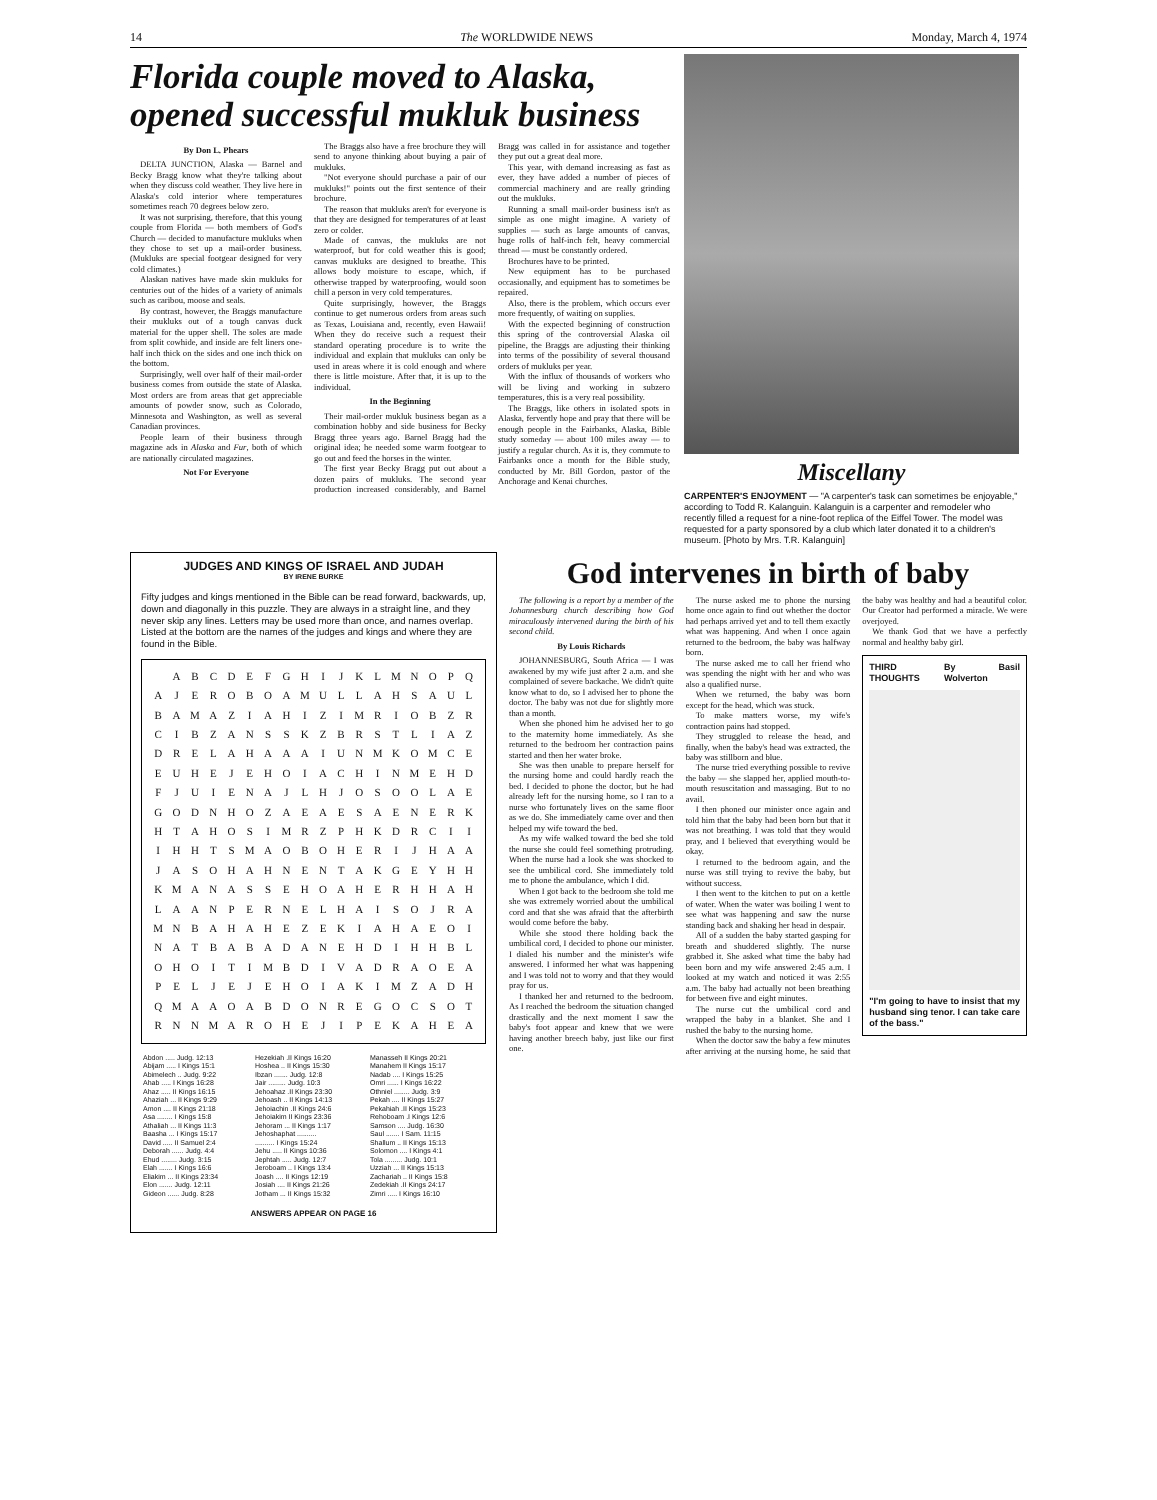14 The WORLDWIDE NEWS Monday, March 4, 1974
Florida couple moved to Alaska, opened successful mukluk business
By Don L. Phears
DELTA JUNCTION, Alaska — Barnel and Becky Bragg know what they're talking about when they discuss cold weather. They live here in Alaska's cold interior where temperatures sometimes reach 70 degrees below zero.
It was not surprising, therefore, that this young couple from Florida — both members of God's Church — decided to manufacture mukluks when they chose to set up a mail-order business. (Mukluks are special footgear designed for very cold climates.)
Alaskan natives have made skin mukluks for centuries out of the hides of a variety of animals such as caribou, moose and seals.
By contrast, however, the Braggs manufacture their mukluks out of a tough canvas duck material for the upper shell. The soles are made from split cowhide, and inside are felt liners one-half inch thick on the sides and one inch thick on the bottom.
Surprisingly, well over half of their mail-order business comes from outside the state of Alaska. Most orders are from areas that get appreciable amounts of powder snow, such as Colorado, Minnesota and Washington, as well as several Canadian provinces.
People learn of their business through magazine ads in Alaska and Fur, both of which are nationally circulated magazines.
Not For Everyone
The Braggs also have a free brochure they will send to anyone thinking about buying a pair of mukluks.
"Not everyone should purchase a pair of our mukluks!" points out the first sentence of their brochure.
The reason that mukluks aren't for everyone is that they are designed for temperatures of at least zero or colder.
Made of canvas, the mukluks are not waterproof, but for cold weather this is good; canvas mukluks are designed to breathe. This allows body moisture to escape, which, if otherwise trapped by waterproofing, would soon chill a person in very cold temperatures.
Quite surprisingly, however, the Braggs continue to get numerous orders from areas such as Texas, Louisiana and, recently, even Hawaii! When they do receive such a request their standard operating procedure is to write the individual and explain that mukluks can only be used in areas where it is cold enough and where there is little moisture. After that, it is up to the individual.
In the Beginning
Their mail-order mukluk business began as a combination hobby and side business for Becky Bragg three years ago. Barnel Bragg had the original idea; he needed some warm footgear to go out and feed the horses in the winter.
The first year Becky Bragg put out about a dozen pairs of mukluks. The second year production increased considerably, and Barnel Bragg was called in for assistance and together they put out a great deal more.
This year, with demand increasing as fast as ever, they have added a number of pieces of commercial machinery and are really grinding out the mukluks.
Running a small mail-order business isn't as simple as one might imagine. A variety of supplies — such as large amounts of canvas, huge rolls of half-inch felt, heavy commercial thread — must be constantly ordered.
Brochures have to be printed.
New equipment has to be purchased occasionally, and equipment has to sometimes be repaired.
Also, there is the problem, which occurs ever more frequently, of waiting on supplies.
With the expected beginning of construction this spring of the controversial Alaska oil pipeline, the Braggs are adjusting their thinking into terms of the possibility of several thousand orders of mukluks per year.
With the influx of thousands of workers who will be living and working in subzero temperatures, this is a very real possibility.
The Braggs, like others in isolated spots in Alaska, fervently hope and pray that there will be enough people in the Fairbanks, Alaska, Bible study someday — about 100 miles away — to justify a regular church. As it is, they commute to Fairbanks once a month for the Bible study, conducted by Mr. Bill Gordon, pastor of the Anchorage and Kenai churches.
Miscellany
CARPENTER'S ENJOYMENT — "A carpenter's task can sometimes be enjoyable," according to Todd R. Kalanguin. Kalanguin is a carpenter and remodeler who recently filled a request for a nine-foot replica of the Eiffel Tower. The model was requested for a party sponsored by a club which later donated it to a children's museum. [Photo by Mrs. T.R. Kalanguin]
JUDGES AND KINGS OF ISRAEL AND JUDAH
BY IRENE BURKE
Fifty judges and kings mentioned in the Bible can be read forward, backwards, up, down and diagonally in this puzzle. They are always in a straight line, and they never skip any lines. Letters may be used more than once, and names overlap. Listed at the bottom are the names of the judges and kings and where they are found in the Bible.
| | A | B | C | D | E | F | G | H | I | J | K | L | M | N | O | P | Q |
| A | J | E | R | O | B | O | A | M | U | L | L | A | H | S | A | U | L |
| B | A | M | A | Z | I | A | H | I | Z | I | M | R | I | O | B | Z | R |
| C | I | B | Z | A | N | S | S | K | Z | B | R | S | T | L | I | A | Z |
| D | R | E | L | A | H | A | A | A | I | U | N | M | K | O | M | C | E |
| E | U | H | E | J | E | H | O | I | A | C | H | I | N | M | E | H | D |
| F | J | U | I | E | N | A | J | L | H | J | O | S | O | O | L | A | E |
| G | O | D | N | H | O | Z | A | E | A | E | S | A | E | N | E | R | K |
| H | T | A | H | O | S | I | M | R | Z | P | H | K | D | R | C | I | I |
| I | H | H | T | S | M | A | O | B | O | H | E | R | I | J | H | A | A |
| J | A | S | O | H | A | H | N | E | N | T | A | K | G | E | Y | H | H |
| K | M | A | N | A | S | S | E | H | O | A | H | E | R | H | H | A | H |
| L | A | A | N | P | E | R | N | E | L | H | A | I | S | O | J | R | A |
| M | N | B | A | H | A | H | E | Z | E | K | I | A | H | A | E | O | I |
| N | A | T | B | A | B | A | D | A | N | E | H | D | I | H | H | B | L |
| O | H | O | I | T | I | M | B | D | I | V | A | D | R | A | O | E | A |
| P | E | L | J | E | J | E | H | O | I | A | K | I | M | Z | A | D | H |
| Q | M | A | A | O | A | B | D | O | N | R | E | G | O | C | S | O | T |
| R | N | N | M | A | R | O | H | E | J | I | P | E | K | A | H | E | A |
| Abdon ..... Judg. 12:13 Abijam ..... I Kings 15:1 Abimelech .. Judg. 9:22 Ahab ..... I Kings 16:28 Ahaz ..... II Kings 16:15 Ahaziah ... II Kings 9:29 Amon .... II Kings 21:18 Asa ........ I Kings 15:8 Athaliah ... II Kings 11:3 Baasha ... I Kings 15:17 David ..... II Samuel 2:4 Deborah ...... Judg. 4:4 Ehud ........ Judg. 3:15 Elah ....... I Kings 16:6 Eliakim ... II Kings 23:34 Elon ....... Judg. 12:11 Gideon ...... Judg. 8:28 | Hezekiah .II Kings 16:20 Hoshea .. II Kings 15:30 Ibzan ....... Judg. 12:8 Jair ......... Judg. 10:3 Jehoahaz .II Kings 23:30 Jehoash .. II Kings 14:13 Jehoiachin .II Kings 24:6 Jehoiakim II Kings 23:36 Jehoram ... II Kings 1:17 Jehoshaphat .......... .......... I Kings 15:24 Jehu ..... II Kings 10:36 Jephtah ..... Judg. 12:7 Jeroboam .. I Kings 13:4 Joash .... II Kings 12:19 Josiah .... II Kings 21:26 Jotham ... II Kings 15:32 | Manasseh II Kings 20:21 Manahem II Kings 15:17 Nadab .... I Kings 15:25 Omri ...... I Kings 16:22 Othniel ........ Judg. 3:9 Pekah .... II Kings 15:27 Pekahiah .II Kings 15:23 Rehoboam .I Kings 12:6 Samson .... Judg. 16:30 Saul ....... I Sam. 11:15 Shallum .. II Kings 15:13 Solomon .... I Kings 4:1 Tola ......... Judg. 10:1 Uzziah ... II Kings 15:13 Zachariah .. II Kings 15:8 Zedekiah .II Kings 24:17 Zimri ..... I Kings 16:10 |
ANSWERS APPEAR ON PAGE 16
God intervenes in birth of baby
The following is a report by a member of the Johannesburg church describing how God miraculously intervened during the birth of his second child.
By Louis Richards
JOHANNESBURG, South Africa — I was awakened by my wife just after 2 a.m. and she complained of severe backache. We didn't quite know what to do, so I advised her to phone the doctor. The baby was not due for slightly more than a month.
When she phoned him he advised her to go to the maternity home immediately. As she returned to the bedroom her contraction pains started and then her water broke.
She was then unable to prepare herself for the nursing home and could hardly reach the bed. I decided to phone the doctor, but he had already left for the nursing home, so I ran to a nurse who fortunately lives on the same floor as we do. She immediately came over and then helped my wife toward the bed.
As my wife walked toward the bed she told the nurse she could feel something protruding. When the nurse had a look she was shocked to see the umbilical cord. She immediately told me to phone the ambulance, which I did.
When I got back to the bedroom she told me she was extremely worried about the umbilical cord and that she was afraid that the afterbirth would come before the baby.
While she stood there holding back the umbilical cord, I decided to phone our minister. I dialed his number and the minister's wife answered. I informed her what was happening and I was told not to worry and that they would pray for us.
I thanked her and returned to the bedroom. As I reached the bedroom the situation changed drastically and the next moment I saw the baby's foot appear and knew that we were having another breech baby, just like our first one.
The nurse asked me to phone the nursing home once again to find out whether the doctor had perhaps arrived yet and to tell them exactly what was happening. And when I once again returned to the bedroom, the baby was halfway born.
The nurse asked me to call her friend who was spending the night with her and who was also a qualified nurse.
When we returned, the baby was born except for the head, which was stuck.
To make matters worse, my wife's contraction pains had stopped.
They struggled to release the head, and finally, when the baby's head was extracted, the baby was stillborn and blue.
The nurse tried everything possible to revive the baby — she slapped her, applied mouth-to-mouth resuscitation and massaging. But to no avail.
I then phoned our minister once again and told him that the baby had been born but that it was not breathing. I was told that they would pray, and I believed that everything would be okay.
I returned to the bedroom again, and the nurse was still trying to revive the baby, but without success.
I then went to the kitchen to put on a kettle of water. When the water was boiling I went to see what was happening and saw the nurse standing back and shaking her head in despair.
All of a sudden the baby started gasping for breath and shuddered slightly. The nurse grabbed it. She asked what time the baby had been born and my wife answered 2:45 a.m. I looked at my watch and noticed it was 2:55 a.m. The baby had actually not been breathing for between five and eight minutes.
The nurse cut the umbilical cord and wrapped the baby in a blanket. She and I rushed the baby to the nursing home.
When the doctor saw the baby a few minutes after arriving at the nursing home, he said that the baby was healthy and had a beautiful color. Our Creator had performed a miracle. We were overjoyed.
We thank God that we have a perfectly normal and healthy baby girl.
THIRD THOUGHTS By Basil Wolverton
"I'm going to have to insist that my husband sing tenor. I can take care of the bass."